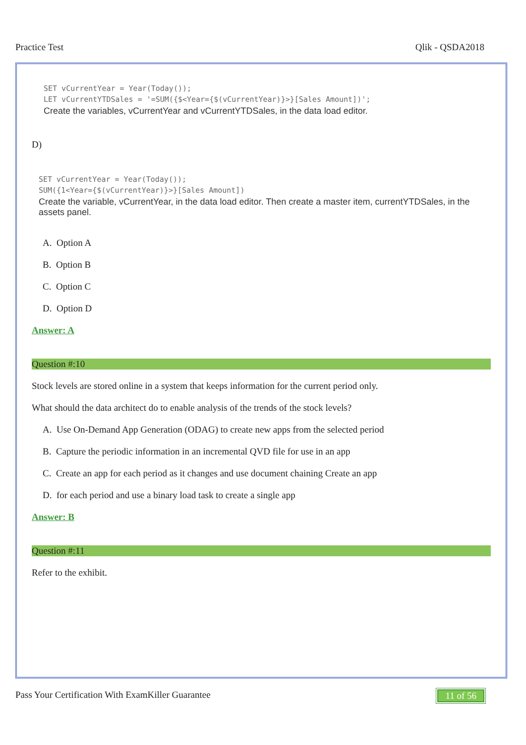Practice Test Qlik - QSDA2018
SET vCurrentYear = Year(Today());
LET vCurrentYTDSales = '=SUM({$<Year={$(vCurrentYear)}>}[Sales Amount])';
Create the variables, vCurrentYear and vCurrentYTDSales, in the data load editor.
D)
SET vCurrentYear = Year(Today());
SUM({1<Year={$(vCurrentYear)}>}[Sales Amount])
Create the variable, vCurrentYear, in the data load editor. Then create a master item, currentYTDSales, in the assets panel.
A. Option A
B. Option B
C. Option C
D. Option D
Answer: A
Question #:10
Stock levels are stored online in a system that keeps information for the current period only.
What should the data architect do to enable analysis of the trends of the stock levels?
A. Use On-Demand App Generation (ODAG) to create new apps from the selected period
B. Capture the periodic information in an incremental QVD file for use in an app
C. Create an app for each period as it changes and use document chaining Create an app
D. for each period and use a binary load task to create a single app
Answer: B
Question #:11
Refer to the exhibit.
Pass Your Certification With ExamKiller Guarantee 11 of 56